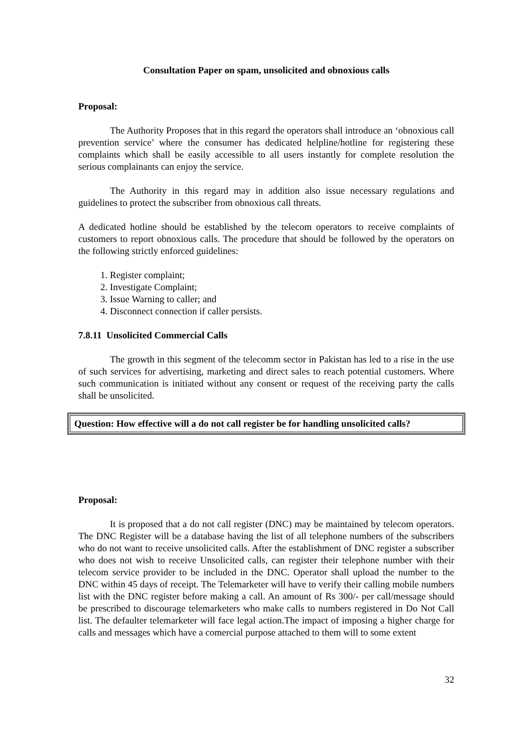Consultation Paper on spam, unsolicited and obnoxious calls
Proposal:
The Authority Proposes that in this regard the operators shall introduce an ‘obnoxious call prevention service’ where the consumer has dedicated helpline/hotline for registering these complaints which shall be easily accessible to all users instantly for complete resolution the serious complainants can enjoy the service.
The Authority in this regard may in addition also issue necessary regulations and guidelines to protect the subscriber from obnoxious call threats.
A dedicated hotline should be established by the telecom operators to receive complaints of customers to report obnoxious calls. The procedure that should be followed by the operators on the following strictly enforced guidelines:
1. Register complaint;
2. Investigate Complaint;
3. Issue Warning to caller; and
4. Disconnect connection if caller persists.
7.8.11 Unsolicited Commercial Calls
The growth in this segment of the telecomm sector in Pakistan has led to a rise in the use of such services for advertising, marketing and direct sales to reach potential customers. Where such communication is initiated without any consent or request of the receiving party the calls shall be unsolicited.
Question: How effective will a do not call register be for handling unsolicited calls?
Proposal:
It is proposed that a do not call register (DNC) may be maintained by telecom operators. The DNC Register will be a database having the list of all telephone numbers of the subscribers who do not want to receive unsolicited calls. After the establishment of DNC register a subscriber who does not wish to receive Unsolicited calls, can register their telephone number with their telecom service provider to be included in the DNC. Operator shall upload the number to the DNC within 45 days of receipt. The Telemarketer will have to verify their calling mobile numbers list with the DNC register before making a call. An amount of Rs 300/- per call/message should be prescribed to discourage telemarketers who make calls to numbers registered in Do Not Call list. The defaulter telemarketer will face legal action.The impact of imposing a higher charge for calls and messages which have a comercial purpose attached to them will to some extent
32